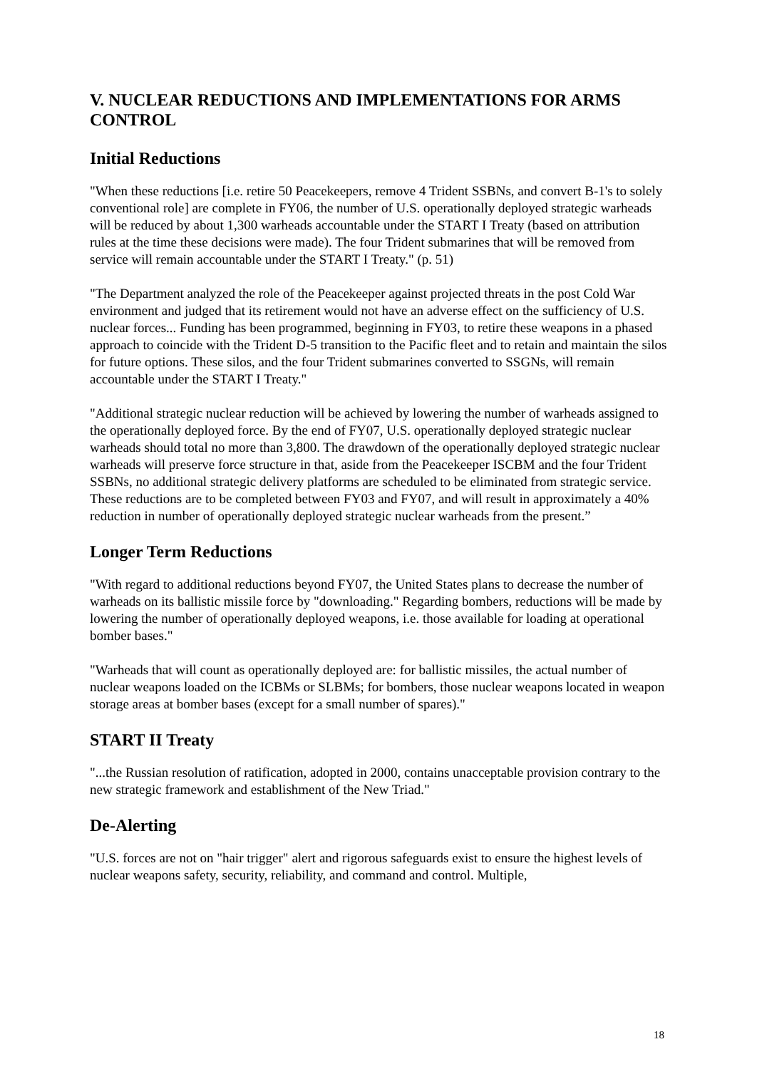V. NUCLEAR REDUCTIONS AND IMPLEMENTATIONS FOR ARMS CONTROL
Initial Reductions
"When these reductions [i.e. retire 50 Peacekeepers, remove 4 Trident SSBNs, and convert B-1's to solely conventional role] are complete in FY06, the number of U.S. operationally deployed strategic warheads will be reduced by about 1,300 warheads accountable under the START I Treaty (based on attribution rules at the time these decisions were made). The four Trident submarines that will be removed from service will remain accountable under the START I Treaty." (p. 51)
"The Department analyzed the role of the Peacekeeper against projected threats in the post Cold War environment and judged that its retirement would not have an adverse effect on the sufficiency of U.S. nuclear forces... Funding has been programmed, beginning in FY03, to retire these weapons in a phased approach to coincide with the Trident D-5 transition to the Pacific fleet and to retain and maintain the silos for future options. These silos, and the four Trident submarines converted to SSGNs, will remain accountable under the START I Treaty."
"Additional strategic nuclear reduction will be achieved by lowering the number of warheads assigned to the operationally deployed force. By the end of FY07, U.S. operationally deployed strategic nuclear warheads should total no more than 3,800. The drawdown of the operationally deployed strategic nuclear warheads will preserve force structure in that, aside from the Peacekeeper ISCBM and the four Trident SSBNs, no additional strategic delivery platforms are scheduled to be eliminated from strategic service. These reductions are to be completed between FY03 and FY07, and will result in approximately a 40% reduction in number of operationally deployed strategic nuclear warheads from the present.”
Longer Term Reductions
"With regard to additional reductions beyond FY07, the United States plans to decrease the number of warheads on its ballistic missile force by "downloading." Regarding bombers, reductions will be made by lowering the number of operationally deployed weapons, i.e. those available for loading at operational bomber bases."
"Warheads that will count as operationally deployed are: for ballistic missiles, the actual number of nuclear weapons loaded on the ICBMs or SLBMs; for bombers, those nuclear weapons located in weapon storage areas at bomber bases (except for a small number of spares)."
START II Treaty
"...the Russian resolution of ratification, adopted in 2000, contains unacceptable provision contrary to the new strategic framework and establishment of the New Triad."
De-Alerting
"U.S. forces are not on "hair trigger" alert and rigorous safeguards exist to ensure the highest levels of nuclear weapons safety, security, reliability, and command and control. Multiple,
18